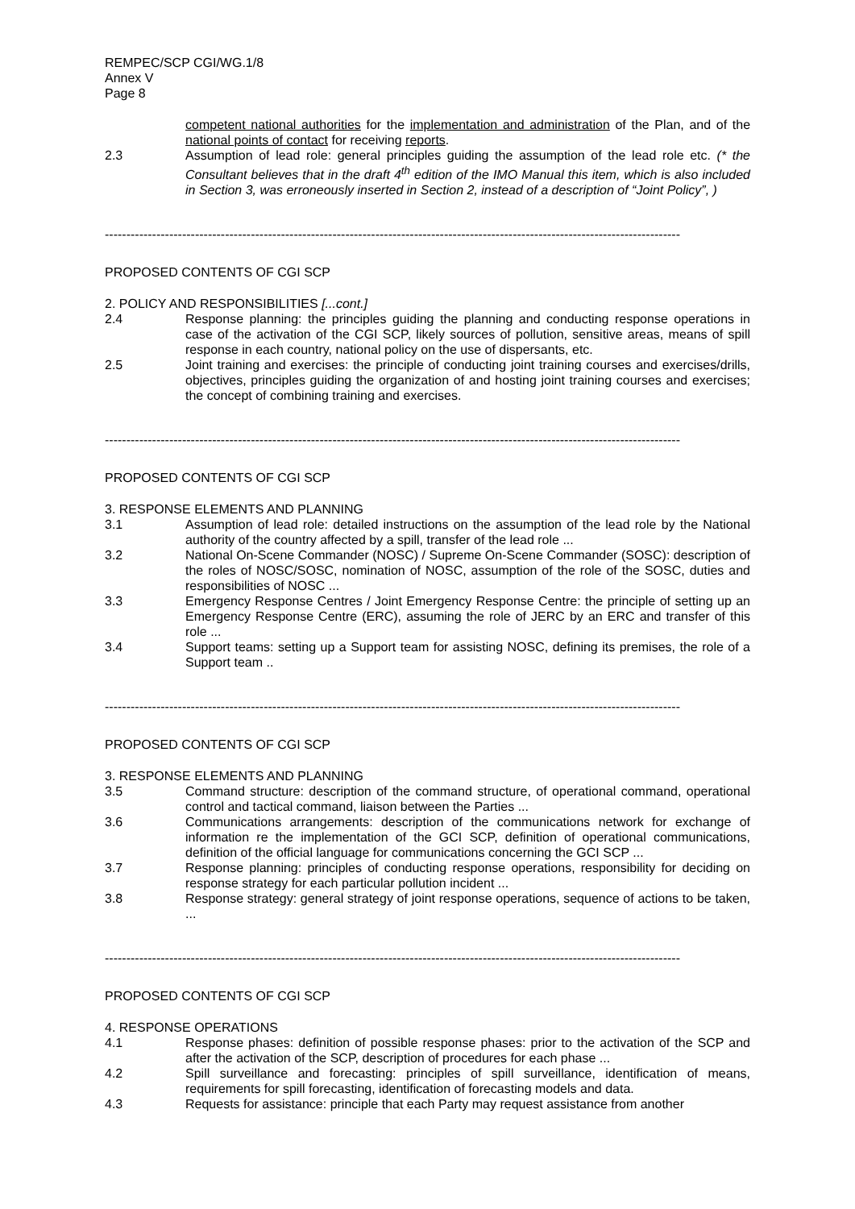REMPEC/SCP CGI/WG.1/8
Annex V
Page 8
competent national authorities for the implementation and administration of the Plan, and of the national points of contact for receiving reports.
2.3 Assumption of lead role: general principles guiding the assumption of the lead role etc. (* the Consultant believes that in the draft 4<sup>th</sup> edition of the IMO Manual this item, which is also included in Section 3, was erroneously inserted in Section 2, instead of a description of “Joint Policy”, )
--------------------------------------------------------------------------------------------------------------------------------------
PROPOSED CONTENTS OF CGI SCP
2. POLICY AND RESPONSIBILITIES [...cont.]
2.4 Response planning: the principles guiding the planning and conducting response operations in case of the activation of the CGI SCP, likely sources of pollution, sensitive areas, means of spill response in each country, national policy on the use of dispersants, etc.
2.5 Joint training and exercises: the principle of conducting joint training courses and exercises/drills, objectives, principles guiding the organization of and hosting joint training courses and exercises; the concept of combining training and exercises.
--------------------------------------------------------------------------------------------------------------------------------------
PROPOSED CONTENTS OF CGI SCP
3. RESPONSE ELEMENTS AND PLANNING
3.1 Assumption of lead role: detailed instructions on the assumption of the lead role by the National authority of the country affected by a spill, transfer of the lead role ...
3.2 National On-Scene Commander (NOSC) / Supreme On-Scene Commander (SOSC): description of the roles of NOSC/SOSC, nomination of NOSC, assumption of the role of the SOSC, duties and responsibilities of NOSC ...
3.3 Emergency Response Centres / Joint Emergency Response Centre: the principle of setting up an Emergency Response Centre (ERC), assuming the role of JERC by an ERC and transfer of this role ...
3.4 Support teams: setting up a Support team for assisting NOSC, defining its premises, the role of a Support team ..
--------------------------------------------------------------------------------------------------------------------------------------
PROPOSED CONTENTS OF CGI SCP
3. RESPONSE ELEMENTS AND PLANNING
3.5 Command structure: description of the command structure, of operational command, operational control and tactical command, liaison between the Parties ...
3.6 Communications arrangements: description of the communications network for exchange of information re the implementation of the GCI SCP, definition of operational communications, definition of the official language for communications concerning the GCI SCP ...
3.7 Response planning: principles of conducting response operations, responsibility for deciding on response strategy for each particular pollution incident ...
3.8 Response strategy: general strategy of joint response operations, sequence of actions to be taken, ...
--------------------------------------------------------------------------------------------------------------------------------------
PROPOSED CONTENTS OF CGI SCP
4. RESPONSE OPERATIONS
4.1 Response phases: definition of possible response phases: prior to the activation of the SCP and after the activation of the SCP, description of procedures for each phase ...
4.2 Spill surveillance and forecasting: principles of spill surveillance, identification of means, requirements for spill forecasting, identification of forecasting models and data.
4.3 Requests for assistance: principle that each Party may request assistance from another